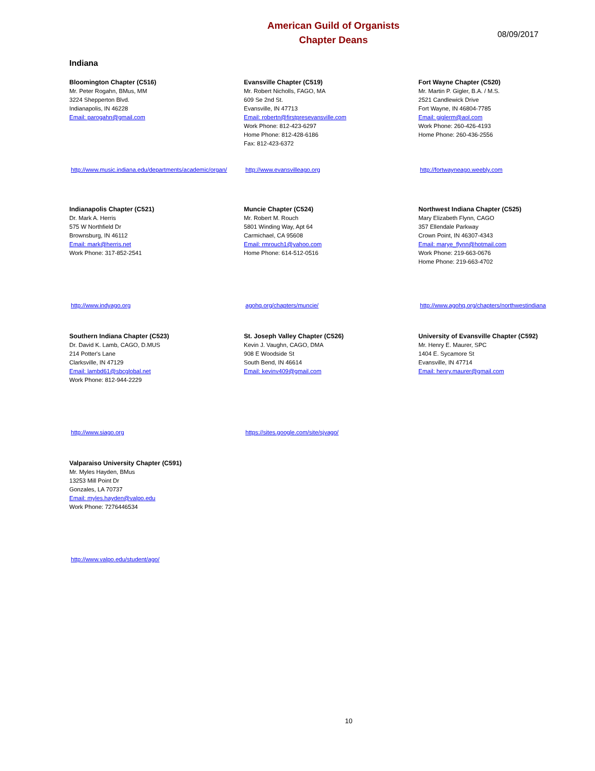American Guild of Organists
Chapter Deans
08/09/2017
Indiana
Bloomington Chapter (C516)
Mr. Peter Rogahn, BMus, MM
3224 Shepperton Blvd.
Indianapolis, IN 46228
Email: parogahn@gmail.com
http://www.music.indiana.edu/departments/academic/organ/
Evansville Chapter (C519)
Mr. Robert Nicholls, FAGO, MA
609 Se 2nd St.
Evansville, IN 47713
Email: robertn@firstpresevansville.com
Work Phone: 812-423-6297
Home Phone: 812-428-6186
Fax: 812-423-6372
http://www.evansvilleago.org
Fort Wayne Chapter (C520)
Mr. Martin P. Gigler, B.A. / M.S.
2521 Candlewick Drive
Fort Wayne, IN 46804-7785
Email: giglerm@aol.com
Work Phone: 260-426-4193
Home Phone: 260-436-2556
http://fortwayneago.weebly.com
Indianapolis Chapter (C521)
Dr. Mark A. Herris
575 W Northfield Dr
Brownsburg, IN 46112
Email: mark@herris.net
Work Phone: 317-852-2541
http://www.indyago.org
Muncie Chapter (C524)
Mr. Robert M. Rouch
5801 Winding Way, Apt 64
Carmichael, CA 95608
Email: rmrouch1@yahoo.com
Home Phone: 614-512-0516
agohq.org/chapters/muncie/
Northwest Indiana Chapter (C525)
Mary Elizabeth Flynn, CAGO
357 Ellendale Parkway
Crown Point, IN 46307-4343
Email: marye_flynn@hotmail.com
Work Phone: 219-663-0676
Home Phone: 219-663-4702
http://www.agohq.org/chapters/northwestindiana
Southern Indiana Chapter (C523)
Dr. David K. Lamb, CAGO, D.MUS
214 Potter's Lane
Clarksville, IN 47129
Email: lambd61@sbcglobal.net
Work Phone: 812-944-2229
http://www.siago.org
St. Joseph Valley Chapter (C526)
Kevin J. Vaughn, CAGO, DMA
908 E Woodside St
South Bend, IN 46614
Email: kevinv409@gmail.com
https://sites.google.com/site/sjvago/
University of Evansville Chapter (C592)
Mr. Henry E. Maurer, SPC
1404 E. Sycamore St
Evansville, IN 47714
Email: henry.maurer@gmail.com
Valparaiso University Chapter (C591)
Mr. Myles Hayden, BMus
13253 Mill Point Dr
Gonzales, LA 70737
Email: myles.hayden@valpo.edu
Work Phone: 7276446534
http://www.valpo.edu/student/ago/
10